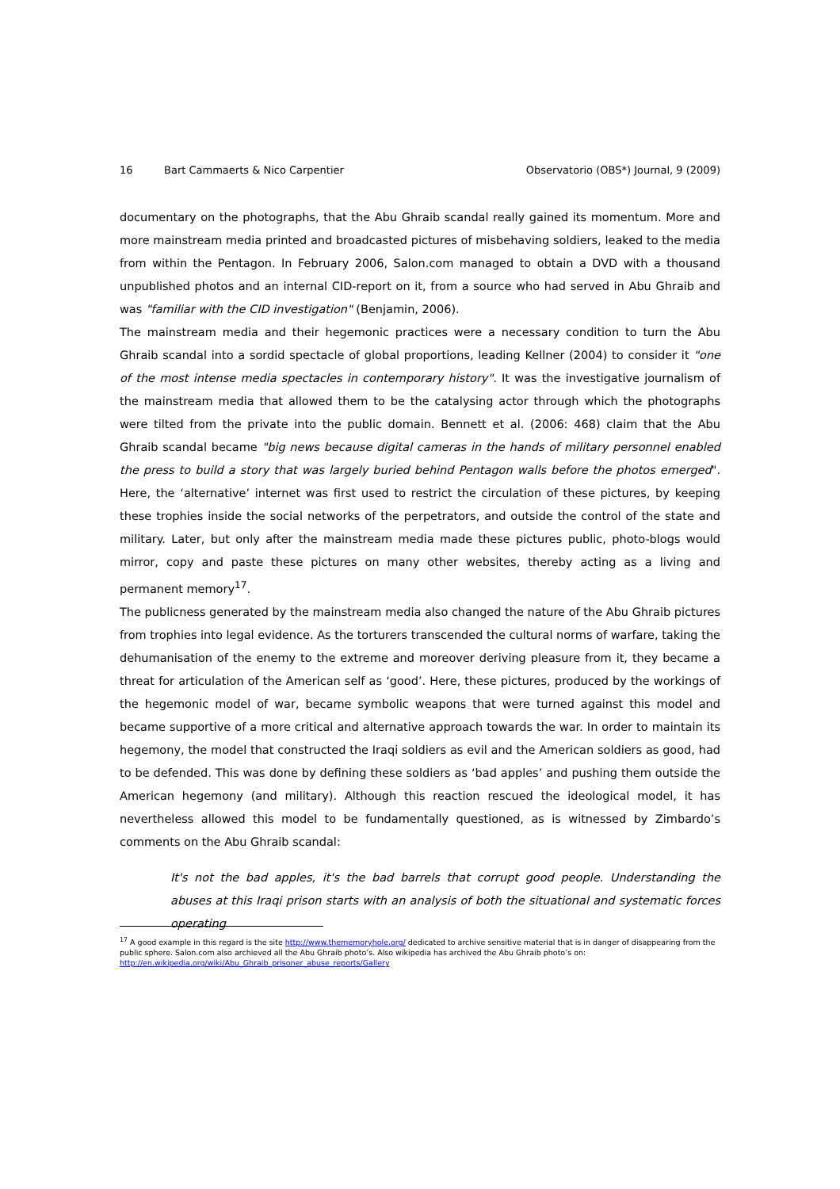16 Bart Cammaerts & Nico Carpentier Observatorio (OBS*) Journal, 9 (2009)
documentary on the photographs, that the Abu Ghraib scandal really gained its momentum. More and more mainstream media printed and broadcasted pictures of misbehaving soldiers, leaked to the media from within the Pentagon. In February 2006, Salon.com managed to obtain a DVD with a thousand unpublished photos and an internal CID-report on it, from a source who had served in Abu Ghraib and was "familiar with the CID investigation" (Benjamin, 2006).
The mainstream media and their hegemonic practices were a necessary condition to turn the Abu Ghraib scandal into a sordid spectacle of global proportions, leading Kellner (2004) to consider it "one of the most intense media spectacles in contemporary history". It was the investigative journalism of the mainstream media that allowed them to be the catalysing actor through which the photographs were tilted from the private into the public domain. Bennett et al. (2006: 468) claim that the Abu Ghraib scandal became "big news because digital cameras in the hands of military personnel enabled the press to build a story that was largely buried behind Pentagon walls before the photos emerged". Here, the ‘alternative’ internet was first used to restrict the circulation of these pictures, by keeping these trophies inside the social networks of the perpetrators, and outside the control of the state and military. Later, but only after the mainstream media made these pictures public, photo-blogs would mirror, copy and paste these pictures on many other websites, thereby acting as a living and permanent memory<sup>17</sup>.
The publicness generated by the mainstream media also changed the nature of the Abu Ghraib pictures from trophies into legal evidence. As the torturers transcended the cultural norms of warfare, taking the dehumanisation of the enemy to the extreme and moreover deriving pleasure from it, they became a threat for articulation of the American self as ‘good’. Here, these pictures, produced by the workings of the hegemonic model of war, became symbolic weapons that were turned against this model and became supportive of a more critical and alternative approach towards the war. In order to maintain its hegemony, the model that constructed the Iraqi soldiers as evil and the American soldiers as good, had to be defended. This was done by defining these soldiers as ‘bad apples’ and pushing them outside the American hegemony (and military). Although this reaction rescued the ideological model, it has nevertheless allowed this model to be fundamentally questioned, as is witnessed by Zimbardo’s comments on the Abu Ghraib scandal:
It's not the bad apples, it's the bad barrels that corrupt good people. Understanding the abuses at this Iraqi prison starts with an analysis of both the situational and systematic forces operating
<sup>17</sup> A good example in this regard is the site http://www.thememoryhole.org/ dedicated to archive sensitive material that is in danger of disappearing from the public sphere. Salon.com also archieved all the Abu Ghraib photo’s. Also wikipedia has archived the Abu Ghraib photo’s on: http://en.wikipedia.org/wiki/Abu_Ghraib_prisoner_abuse_reports/Gallery